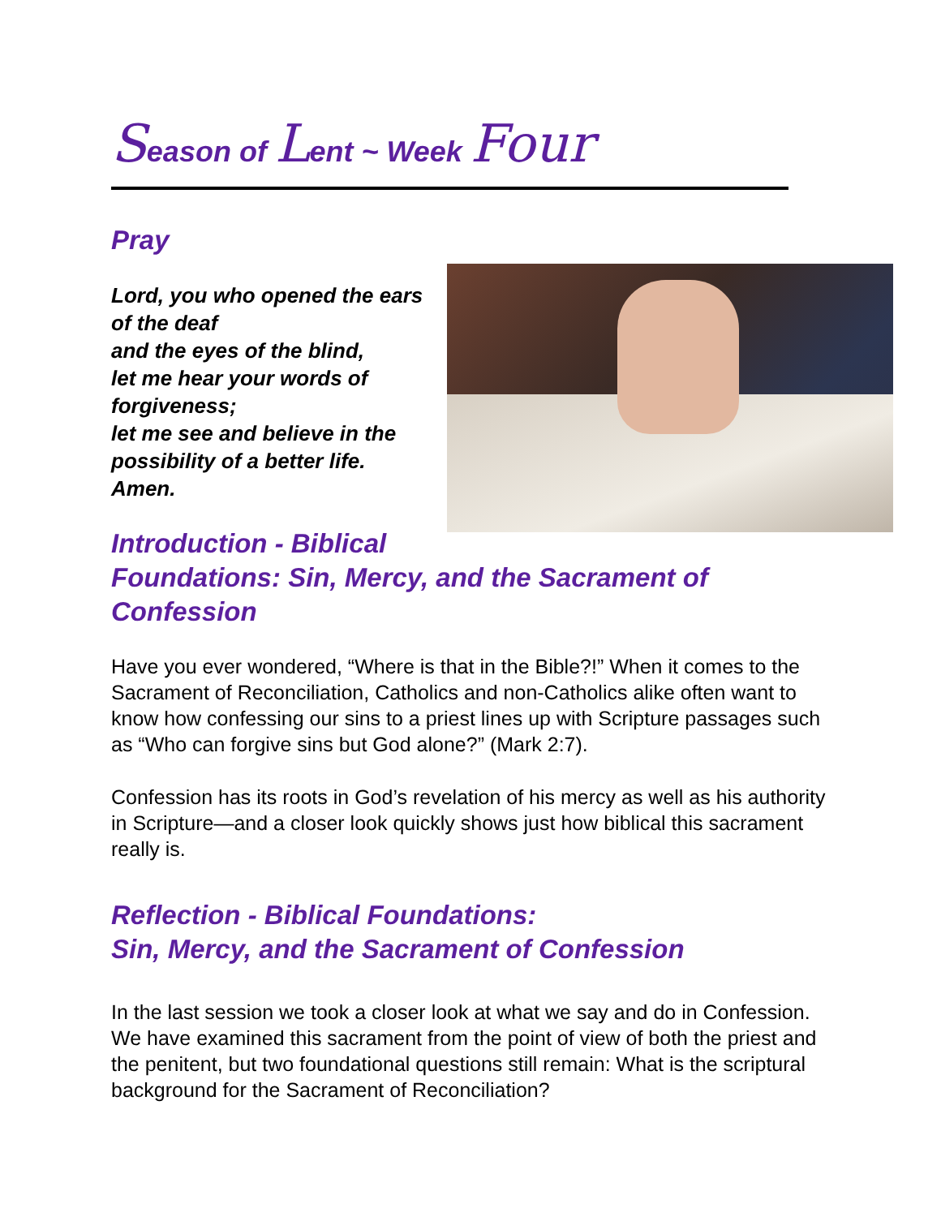Season of Lent ~ Week Four
Pray
Lord, you who opened the ears of the deaf
and the eyes of the blind,
let me hear your words of forgiveness;
let me see and believe in the possibility of a better life.
Amen.
Introduction - Biblical
Foundations: Sin, Mercy, and the Sacrament of Confession
Have you ever wondered, “Where is that in the Bible?!” When it comes to the Sacrament of Reconciliation, Catholics and non-Catholics alike often want to know how confessing our sins to a priest lines up with Scripture passages such as “Who can forgive sins but God alone?” (Mark 2:7).
Confession has its roots in God’s revelation of his mercy as well as his authority in Scripture—and a closer look quickly shows just how biblical this sacrament really is.
Reflection - Biblical Foundations:
Sin, Mercy, and the Sacrament of Confession
In the last session we took a closer look at what we say and do in Confession. We have examined this sacrament from the point of view of both the priest and the penitent, but two foundational questions still remain: What is the scriptural background for the Sacrament of Reconciliation?